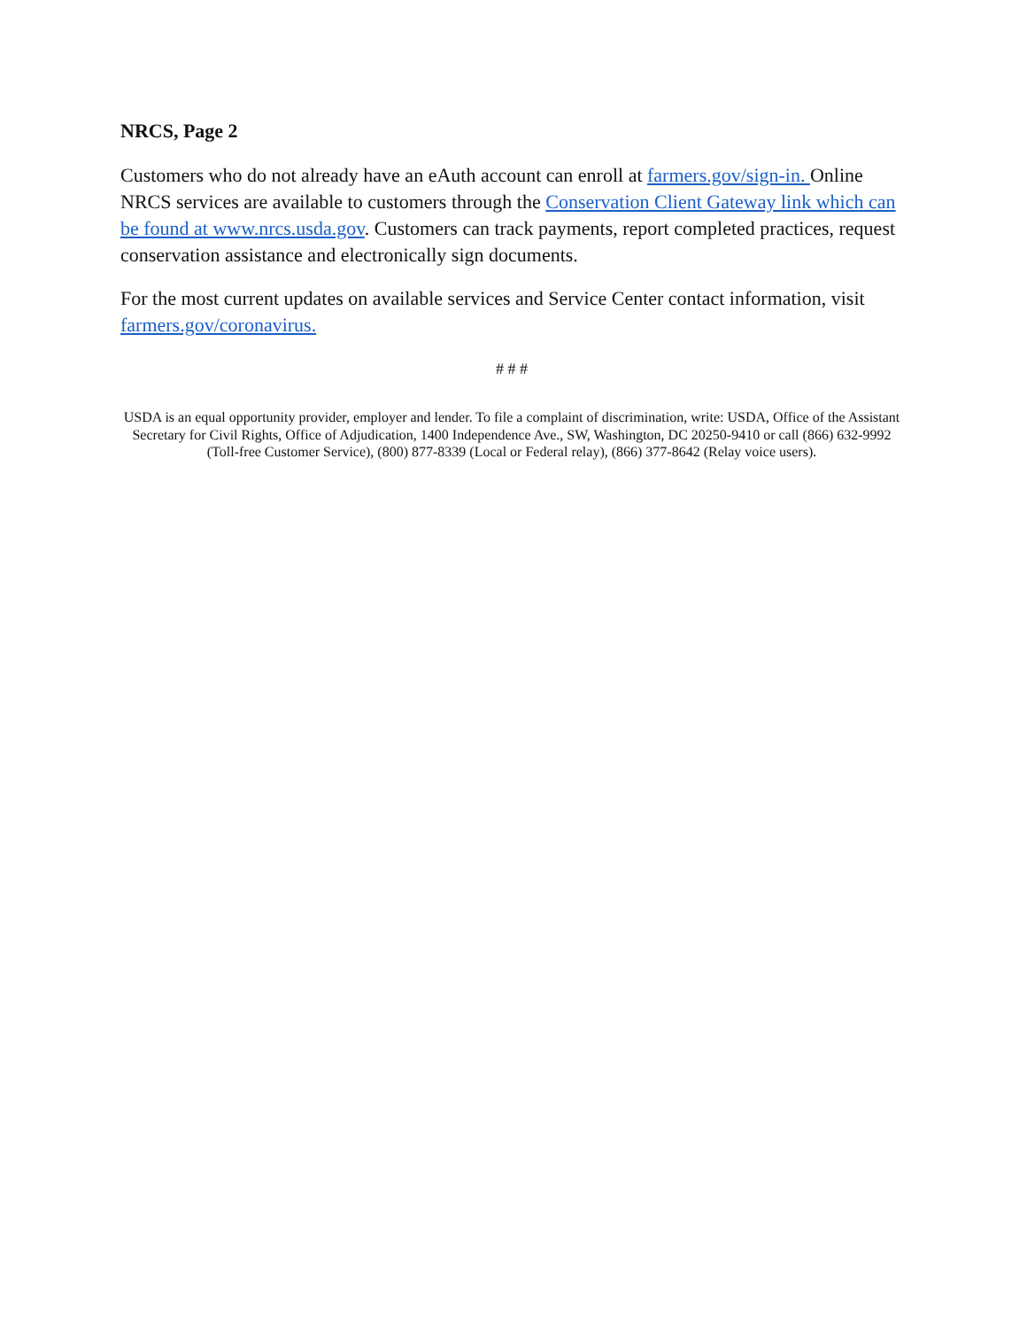NRCS, Page 2
Customers who do not already have an eAuth account can enroll at farmers.gov/sign-in. Online NRCS services are available to customers through the Conservation Client Gateway link which can be found at www.nrcs.usda.gov. Customers can track payments, report completed practices, request conservation assistance and electronically sign documents.
For the most current updates on available services and Service Center contact information, visit farmers.gov/coronavirus.
# # #
USDA is an equal opportunity provider, employer and lender. To file a complaint of discrimination, write: USDA, Office of the Assistant Secretary for Civil Rights, Office of Adjudication, 1400 Independence Ave., SW, Washington, DC 20250-9410 or call (866) 632-9992 (Toll-free Customer Service), (800) 877-8339 (Local or Federal relay), (866) 377-8642 (Relay voice users).